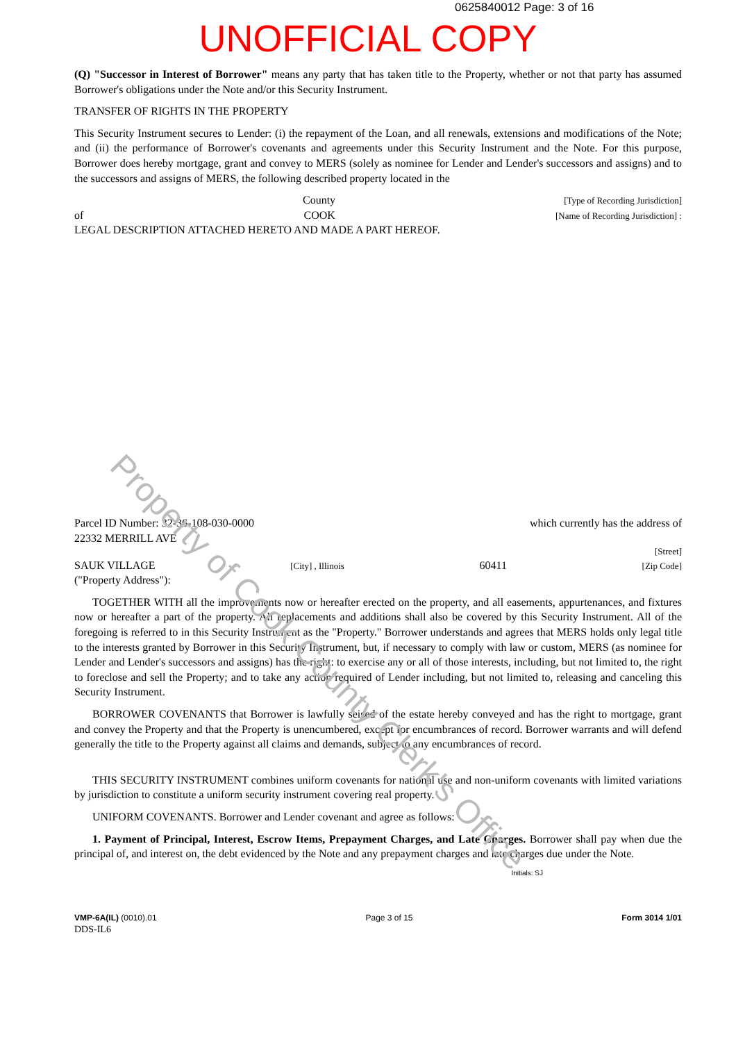0625840012 Page: 3 of 16
UNOFFICIAL COPY
(Q) "Successor in Interest of Borrower" means any party that has taken title to the Property, whether or not that party has assumed Borrower's obligations under the Note and/or this Security Instrument.
TRANSFER OF RIGHTS IN THE PROPERTY
This Security Instrument secures to Lender: (i) the repayment of the Loan, and all renewals, extensions and modifications of the Note; and (ii) the performance of Borrower's covenants and agreements under this Security Instrument and the Note. For this purpose, Borrower does hereby mortgage, grant and convey to MERS (solely as nominee for Lender and Lender's successors and assigns) and to the successors and assigns of MERS, the following described property located in the
County [Type of Recording Jurisdiction]
of COOK [Name of Recording Jurisdiction] :
LEGAL DESCRIPTION ATTACHED HERETO AND MADE A PART HEREOF.
Parcel ID Number: 32-36-108-030-0000 which currently has the address of
22332 MERRILL AVE
[Street]
SAUK VILLAGE [City] , Illinois 60411 [Zip Code]
("Property Address"):
TOGETHER WITH all the improvements now or hereafter erected on the property, and all easements, appurtenances, and fixtures now or hereafter a part of the property. All replacements and additions shall also be covered by this Security Instrument. All of the foregoing is referred to in this Security Instrument as the "Property." Borrower understands and agrees that MERS holds only legal title to the interests granted by Borrower in this Security Instrument, but, if necessary to comply with law or custom, MERS (as nominee for Lender and Lender's successors and assigns) has the right: to exercise any or all of those interests, including, but not limited to, the right to foreclose and sell the Property; and to take any action required of Lender including, but not limited to, releasing and canceling this Security Instrument.
BORROWER COVENANTS that Borrower is lawfully seised of the estate hereby conveyed and has the right to mortgage, grant and convey the Property and that the Property is unencumbered, except for encumbrances of record. Borrower warrants and will defend generally the title to the Property against all claims and demands, subject to any encumbrances of record.
THIS SECURITY INSTRUMENT combines uniform covenants for national use and non-uniform covenants with limited variations by jurisdiction to constitute a uniform security instrument covering real property.
UNIFORM COVENANTS. Borrower and Lender covenant and agree as follows:
1. Payment of Principal, Interest, Escrow Items, Prepayment Charges, and Late Charges. Borrower shall pay when due the principal of, and interest on, the debt evidenced by the Note and any prepayment charges and late charges due under the Note.
Initials: SJ
VMP-6A(IL) (0010).01
DDS-IL6 Page 3 of 15 Form 3014 1/01
Property of Cook County Clerk's Office